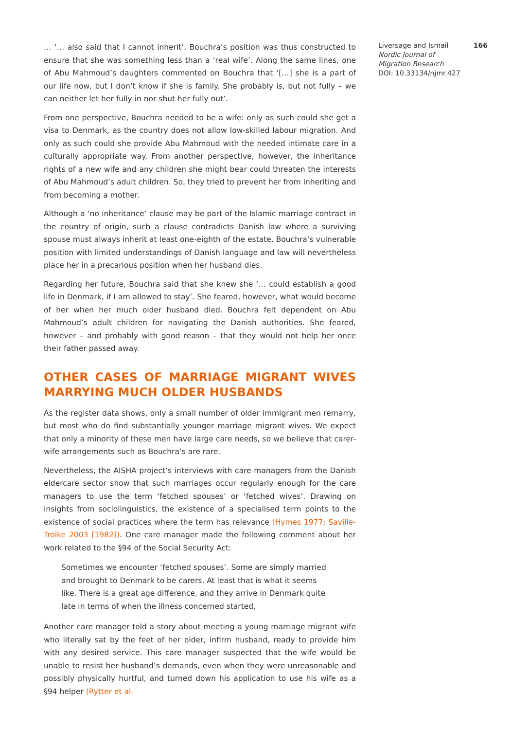… ‘… also said that I cannot inherit’. Bouchra’s position was thus constructed to ensure that she was something less than a ‘real wife’. Along the same lines, one of Abu Mahmoud’s daughters commented on Bouchra that ‘[…] she is a part of our life now, but I don’t know if she is family. She probably is, but not fully – we can neither let her fully in nor shut her fully out’.
From one perspective, Bouchra needed to be a wife: only as such could she get a visa to Denmark, as the country does not allow low-skilled labour migration. And only as such could she provide Abu Mahmoud with the needed intimate care in a culturally appropriate way. From another perspective, however, the inheritance rights of a new wife and any children she might bear could threaten the interests of Abu Mahmoud’s adult children. So, they tried to prevent her from inheriting and from becoming a mother.
Although a ‘no inheritance’ clause may be part of the Islamic marriage contract in the country of origin, such a clause contradicts Danish law where a surviving spouse must always inherit at least one-eighth of the estate. Bouchra’s vulnerable position with limited understandings of Danish language and law will nevertheless place her in a precarious position when her husband dies.
Regarding her future, Bouchra said that she knew she ‘… could establish a good life in Denmark, if I am allowed to stay’. She feared, however, what would become of her when her much older husband died. Bouchra felt dependent on Abu Mahmoud’s adult children for navigating the Danish authorities. She feared, however – and probably with good reason – that they would not help her once their father passed away.
OTHER CASES OF MARRIAGE MIGRANT WIVES MARRYING MUCH OLDER HUSBANDS
As the register data shows, only a small number of older immigrant men remarry, but most who do find substantially younger marriage migrant wives. We expect that only a minority of these men have large care needs, so we believe that carer-wife arrangements such as Bouchra’s are rare.
Nevertheless, the AISHA project’s interviews with care managers from the Danish eldercare sector show that such marriages occur regularly enough for the care managers to use the term ‘fetched spouses’ or ‘fetched wives’. Drawing on insights from sociolinguistics, the existence of a specialised term points to the existence of social practices where the term has relevance (Hymes 1977; Saville-Troike 2003 [1982]). One care manager made the following comment about her work related to the §94 of the Social Security Act:
Sometimes we encounter ‘fetched spouses’. Some are simply married and brought to Denmark to be carers. At least that is what it seems like. There is a great age difference, and they arrive in Denmark quite late in terms of when the illness concerned started.
Another care manager told a story about meeting a young marriage migrant wife who literally sat by the feet of her older, infirm husband, ready to provide him with any desired service. This care manager suspected that the wife would be unable to resist her husband’s demands, even when they were unreasonable and possibly physically hurtful, and turned down his application to use his wife as a §94 helper (Rytter et al.
Liversage and Ismail 166
Nordic Journal of
Migration Research
DOI: 10.33134/njmr.427